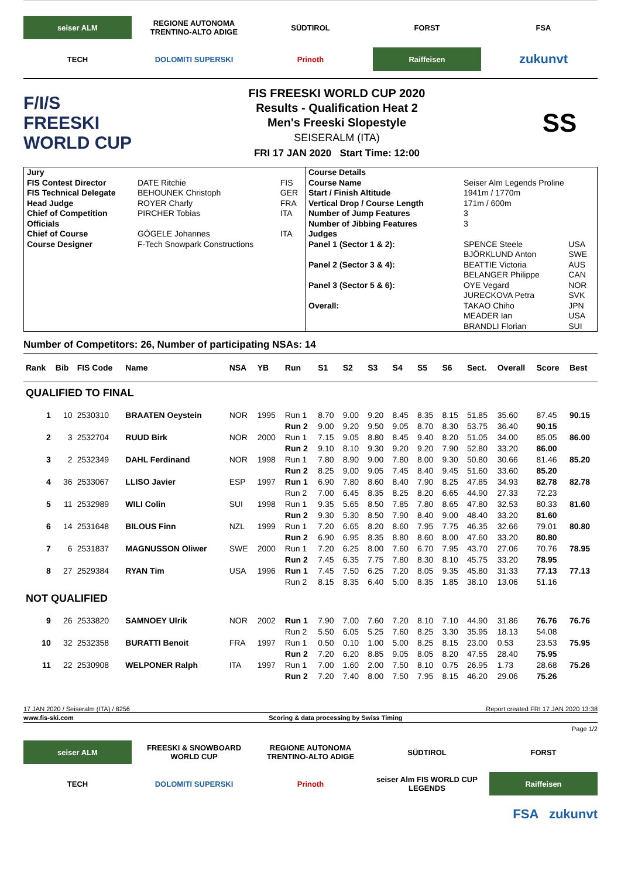seiser ALM
REGIONE AUTONOMA TRENTINO-ALTO ADIGE
SÜDTIROL
FORST
FSA
TECH
DOLOMITI SUPERSKI
Prinoth
Raiffeisen
zukunvt
F/I/S
FREESKI
WORLD CUP
FIS FREESKI WORLD CUP 2020
Results - Qualification Heat 2
Men's Freeski Slopestyle
SEISERALM (ITA)
FRI 17 JAN 2020 Start Time: 12:00
SS
| / Jury / / / / FIS Contest Director / DATE Ritchie / FIS / / FIS Technical Delegate / BEHOUNEK Christoph / GER / / Head Judge / ROYER Charly / FRA / / Chief of Competition / PIRCHER Tobias / ITA / / Officials / / / / Chief of Course / GÖGELE Johannes / ITA / / Course Designer / F-Tech Snowpark Constructions / / | / Course Details / / / / Course Name / Seiser Alm Legends Proline / / / Start / Finish Altitude / 1941m / 1770m / / / Vertical Drop / Course Length / 171m / 600m / / / Number of Jump Features / 3 / / / Number of Jibbing Features / 3 / / / Judges / / / / Panel 1 (Sector 1 & 2): / SPENCE Steele / USA / / / BJÖRKLUND Anton / SWE / / Panel 2 (Sector 3 & 4): / BEATTIE Victoria / AUS / / / BELANGER Philippe / CAN / / Panel 3 (Sector 5 & 6): / OYE Vegard / NOR / / / JURECKOVA Petra / SVK / / Overall: / TAKAO Chiho / JPN / / / MEADER Ian / USA / / / BRANDLI Florian / SUI / |
Number of Competitors: 26, Number of participating NSAs: 14
| Rank | Bib | FIS Code | Name | NSA | YB | Run | S1 | S2 | S3 | S4 | S5 | S6 | Sect. | Overall | Score | Best |
| --- | --- | --- | --- | --- | --- | --- | --- | --- | --- | --- | --- | --- | --- | --- | --- | --- |
| QUALIFIED TO FINAL | | | | | | | | | | | | | | | | |
| 1 | 10 | 2530310 | BRAATEN Oeystein | NOR | 1995 | Run 1 | 8.70 | 9.00 | 9.20 | 8.45 | 8.35 | 8.15 | 51.85 | 35.60 | 87.45 | 90.15 |
| | | | | | | Run 2 | 9.00 | 9.20 | 9.50 | 9.05 | 8.70 | 8.30 | 53.75 | 36.40 | 90.15 | |
| 2 | 3 | 2532704 | RUUD Birk | NOR | 2000 | Run 1 | 7.15 | 9.05 | 8.80 | 8.45 | 9.40 | 8.20 | 51.05 | 34.00 | 85.05 | 86.00 |
| | | | | | | Run 2 | 9.10 | 8.10 | 9.30 | 9.20 | 9.20 | 7.90 | 52.80 | 33.20 | 86.00 | |
| 3 | 2 | 2532349 | DAHL Ferdinand | NOR | 1998 | Run 1 | 7.80 | 8.90 | 9.00 | 7.80 | 8.00 | 9.30 | 50.80 | 30.66 | 81.46 | 85.20 |
| | | | | | | Run 2 | 8.25 | 9.00 | 9.05 | 7.45 | 8.40 | 9.45 | 51.60 | 33.60 | 85.20 | |
| 4 | 36 | 2533067 | LLISO Javier | ESP | 1997 | Run 1 | 6.90 | 7.80 | 8.60 | 8.40 | 7.90 | 8.25 | 47.85 | 34.93 | 82.78 | 82.78 |
| | | | | | | Run 2 | 7.00 | 6.45 | 8.35 | 8.25 | 8.20 | 6.65 | 44.90 | 27.33 | 72.23 | |
| 5 | 11 | 2532989 | WILI Colin | SUI | 1998 | Run 1 | 9.35 | 5.65 | 8.50 | 7.85 | 7.80 | 8.65 | 47.80 | 32.53 | 80.33 | 81.60 |
| | | | | | | Run 2 | 9.30 | 5.30 | 8.50 | 7.90 | 8.40 | 9.00 | 48.40 | 33.20 | 81.60 | |
| 6 | 14 | 2531648 | BILOUS Finn | NZL | 1999 | Run 1 | 7.20 | 6.65 | 8.20 | 8.60 | 7.95 | 7.75 | 46.35 | 32.66 | 79.01 | 80.80 |
| | | | | | | Run 2 | 6.90 | 6.95 | 8.35 | 8.80 | 8.60 | 8.00 | 47.60 | 33.20 | 80.80 | |
| 7 | 6 | 2531837 | MAGNUSSON Oliwer | SWE | 2000 | Run 1 | 7.20 | 6.25 | 8.00 | 7.60 | 6.70 | 7.95 | 43.70 | 27.06 | 70.76 | 78.95 |
| | | | | | | Run 2 | 7.45 | 6.35 | 7.75 | 7.80 | 8.30 | 8.10 | 45.75 | 33.20 | 78.95 | |
| 8 | 27 | 2529384 | RYAN Tim | USA | 1996 | Run 1 | 7.45 | 7.50 | 6.25 | 7.20 | 8.05 | 9.35 | 45.80 | 31.33 | 77.13 | 77.13 |
| | | | | | | Run 2 | 8.15 | 8.35 | 6.40 | 5.00 | 8.35 | 1.85 | 38.10 | 13.06 | 51.16 | |
| NOT QUALIFIED | | | | | | | | | | | | | | | | |
| 9 | 26 | 2533820 | SAMNOEY Ulrik | NOR | 2002 | Run 1 | 7.90 | 7.00 | 7.60 | 7.20 | 8.10 | 7.10 | 44.90 | 31.86 | 76.76 | 76.76 |
| | | | | | | Run 2 | 5.50 | 6.05 | 5.25 | 7.60 | 8.25 | 3.30 | 35.95 | 18.13 | 54.08 | |
| 10 | 32 | 2532358 | BURATTI Benoit | FRA | 1997 | Run 1 | 0.50 | 0.10 | 1.00 | 5.00 | 8.25 | 8.15 | 23.00 | 0.53 | 23.53 | 75.95 |
| | | | | | | Run 2 | 7.20 | 6.20 | 8.85 | 9.05 | 8.05 | 8.20 | 47.55 | 28.40 | 75.95 | |
| 11 | 22 | 2530908 | WELPONER Ralph | ITA | 1997 | Run 1 | 7.00 | 1.60 | 2.00 | 7.50 | 8.10 | 0.75 | 26.95 | 1.73 | 28.68 | 75.26 |
| | | | | | | Run 2 | 7.20 | 7.40 | 8.00 | 7.50 | 7.95 | 8.15 | 46.20 | 29.06 | 75.26 | |
17 JAN 2020 / Seiseralm (ITA) / 8256 Report created FRI 17 JAN 2020 13:38
www.fis-ski.com Scoring & data processing by Swiss Timing
Page 1/2
seiser ALM
FREESKI & SNOWBOARD WORLD CUP
REGIONE AUTONOMA TRENTINO-ALTO ADIGE
SÜDTIROL
FORST
TECH
DOLOMITI SUPERSKI
Prinoth
seiser Alm FIS WORLD CUP LEGENDS
Raiffeisen
FSA zukunvt